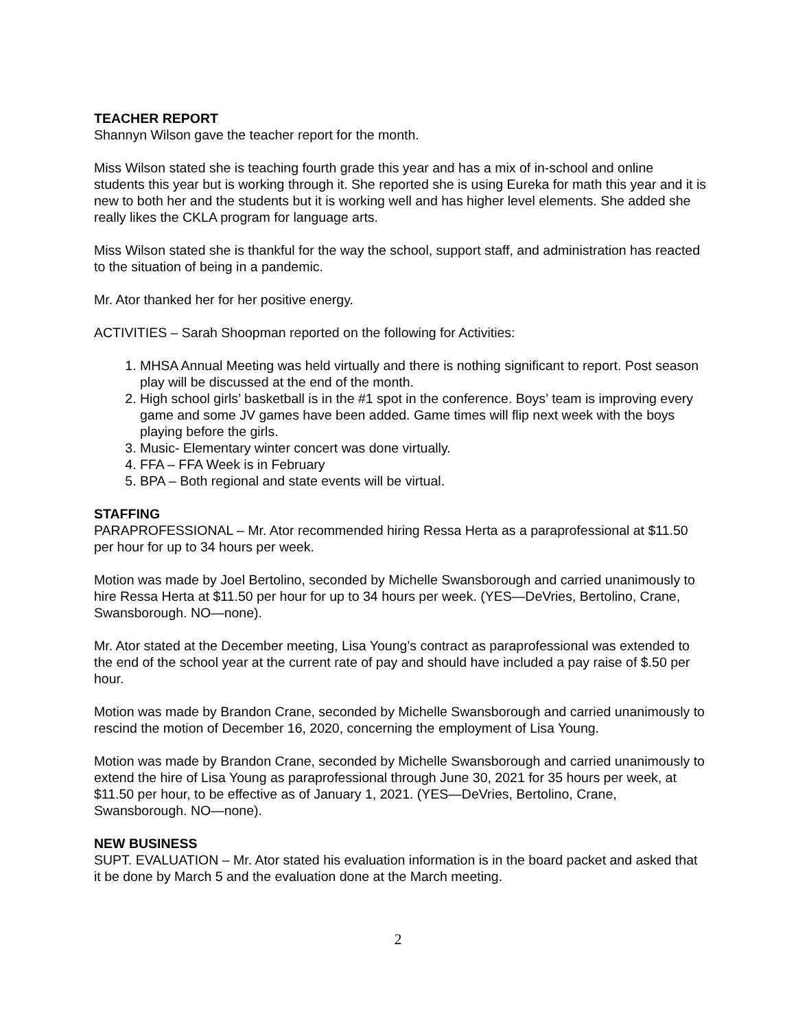TEACHER REPORT
Shannyn Wilson gave the teacher report for the month.
Miss Wilson stated she is teaching fourth grade this year and has a mix of in-school and online students this year but is working through it. She reported she is using Eureka for math this year and it is new to both her and the students but it is working well and has higher level elements. She added she really likes the CKLA program for language arts.
Miss Wilson stated she is thankful for the way the school, support staff, and administration has reacted to the situation of being in a pandemic.
Mr. Ator thanked her for her positive energy.
ACTIVITIES – Sarah Shoopman reported on the following for Activities:
1. MHSA Annual Meeting was held virtually and there is nothing significant to report. Post season play will be discussed at the end of the month.
2. High school girls’ basketball is in the #1 spot in the conference. Boys’ team is improving every game and some JV games have been added. Game times will flip next week with the boys playing before the girls.
3. Music- Elementary winter concert was done virtually.
4. FFA – FFA Week is in February
5. BPA – Both regional and state events will be virtual.
STAFFING
PARAPROFESSIONAL – Mr. Ator recommended hiring Ressa Herta as a paraprofessional at $11.50 per hour for up to 34 hours per week.
Motion was made by Joel Bertolino, seconded by Michelle Swansborough and carried unanimously to hire Ressa Herta at $11.50 per hour for up to 34 hours per week. (YES—DeVries, Bertolino, Crane, Swansborough. NO—none).
Mr. Ator stated at the December meeting, Lisa Young’s contract as paraprofessional was extended to the end of the school year at the current rate of pay and should have included a pay raise of $.50 per hour.
Motion was made by Brandon Crane, seconded by Michelle Swansborough and carried unanimously to rescind the motion of December 16, 2020, concerning the employment of Lisa Young.
Motion was made by Brandon Crane, seconded by Michelle Swansborough and carried unanimously to extend the hire of Lisa Young as paraprofessional through June 30, 2021 for 35 hours per week, at $11.50 per hour, to be effective as of January 1, 2021. (YES—DeVries, Bertolino, Crane, Swansborough. NO—none).
NEW BUSINESS
SUPT. EVALUATION – Mr. Ator stated his evaluation information is in the board packet and asked that it be done by March 5 and the evaluation done at the March meeting.
2